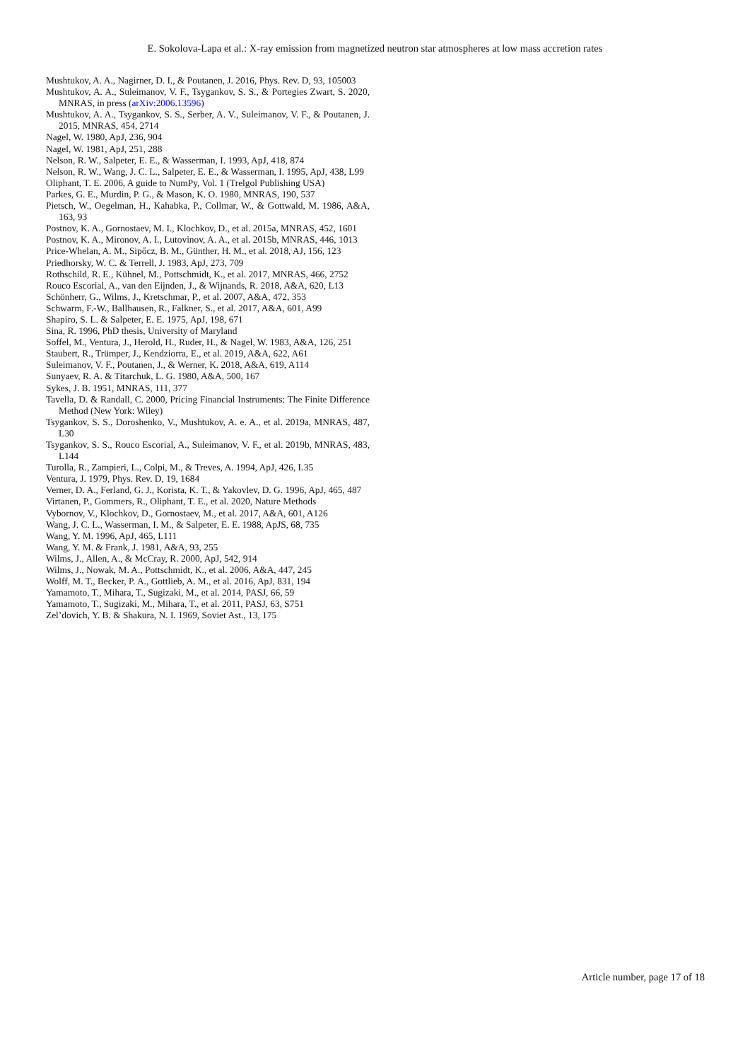E. Sokolova-Lapa et al.: X-ray emission from magnetized neutron star atmospheres at low mass accretion rates
Mushtukov, A. A., Nagirner, D. I., & Poutanen, J. 2016, Phys. Rev. D, 93, 105003
Mushtukov, A. A., Suleimanov, V. F., Tsygankov, S. S., & Portegies Zwart, S. 2020, MNRAS, in press (arXiv:2006.13596)
Mushtukov, A. A., Tsygankov, S. S., Serber, A. V., Suleimanov, V. F., & Poutanen, J. 2015, MNRAS, 454, 2714
Nagel, W. 1980, ApJ, 236, 904
Nagel, W. 1981, ApJ, 251, 288
Nelson, R. W., Salpeter, E. E., & Wasserman, I. 1993, ApJ, 418, 874
Nelson, R. W., Wang, J. C. L., Salpeter, E. E., & Wasserman, I. 1995, ApJ, 438, L99
Oliphant, T. E. 2006, A guide to NumPy, Vol. 1 (Trelgol Publishing USA)
Parkes, G. E., Murdin, P. G., & Mason, K. O. 1980, MNRAS, 190, 537
Pietsch, W., Oegelman, H., Kahabka, P., Collmar, W., & Gottwald, M. 1986, A&A, 163, 93
Postnov, K. A., Gornostaev, M. I., Klochkov, D., et al. 2015a, MNRAS, 452, 1601
Postnov, K. A., Mironov, A. I., Lutovinov, A. A., et al. 2015b, MNRAS, 446, 1013
Price-Whelan, A. M., Sipőcz, B. M., Günther, H. M., et al. 2018, AJ, 156, 123
Priedhorsky, W. C. & Terrell, J. 1983, ApJ, 273, 709
Rothschild, R. E., Kühnel, M., Pottschmidt, K., et al. 2017, MNRAS, 466, 2752
Rouco Escorial, A., van den Eijnden, J., & Wijnands, R. 2018, A&A, 620, L13
Schönherr, G., Wilms, J., Kretschmar, P., et al. 2007, A&A, 472, 353
Schwarm, F.-W., Ballhausen, R., Falkner, S., et al. 2017, A&A, 601, A99
Shapiro, S. L. & Salpeter, E. E. 1975, ApJ, 198, 671
Sina, R. 1996, PhD thesis, University of Maryland
Soffel, M., Ventura, J., Herold, H., Ruder, H., & Nagel, W. 1983, A&A, 126, 251
Staubert, R., Trümper, J., Kendziorra, E., et al. 2019, A&A, 622, A61
Suleimanov, V. F., Poutanen, J., & Werner, K. 2018, A&A, 619, A114
Sunyaev, R. A. & Titarchuk, L. G. 1980, A&A, 500, 167
Sykes, J. B. 1951, MNRAS, 111, 377
Tavella, D. & Randall, C. 2000, Pricing Financial Instruments: The Finite Difference Method (New York: Wiley)
Tsygankov, S. S., Doroshenko, V., Mushtukov, A. e. A., et al. 2019a, MNRAS, 487, L30
Tsygankov, S. S., Rouco Escorial, A., Suleimanov, V. F., et al. 2019b, MNRAS, 483, L144
Turolla, R., Zampieri, L., Colpi, M., & Treves, A. 1994, ApJ, 426, L35
Ventura, J. 1979, Phys. Rev. D, 19, 1684
Verner, D. A., Ferland, G. J., Korista, K. T., & Yakovlev, D. G. 1996, ApJ, 465, 487
Virtanen, P., Gommers, R., Oliphant, T. E., et al. 2020, Nature Methods
Vybornov, V., Klochkov, D., Gornostaev, M., et al. 2017, A&A, 601, A126
Wang, J. C. L., Wasserman, I. M., & Salpeter, E. E. 1988, ApJS, 68, 735
Wang, Y. M. 1996, ApJ, 465, L111
Wang, Y. M. & Frank, J. 1981, A&A, 93, 255
Wilms, J., Allen, A., & McCray, R. 2000, ApJ, 542, 914
Wilms, J., Nowak, M. A., Pottschmidt, K., et al. 2006, A&A, 447, 245
Wolff, M. T., Becker, P. A., Gottlieb, A. M., et al. 2016, ApJ, 831, 194
Yamamoto, T., Mihara, T., Sugizaki, M., et al. 2014, PASJ, 66, 59
Yamamoto, T., Sugizaki, M., Mihara, T., et al. 2011, PASJ, 63, S751
Zel’dovich, Y. B. & Shakura, N. I. 1969, Soviet Ast., 13, 175
Article number, page 17 of 18